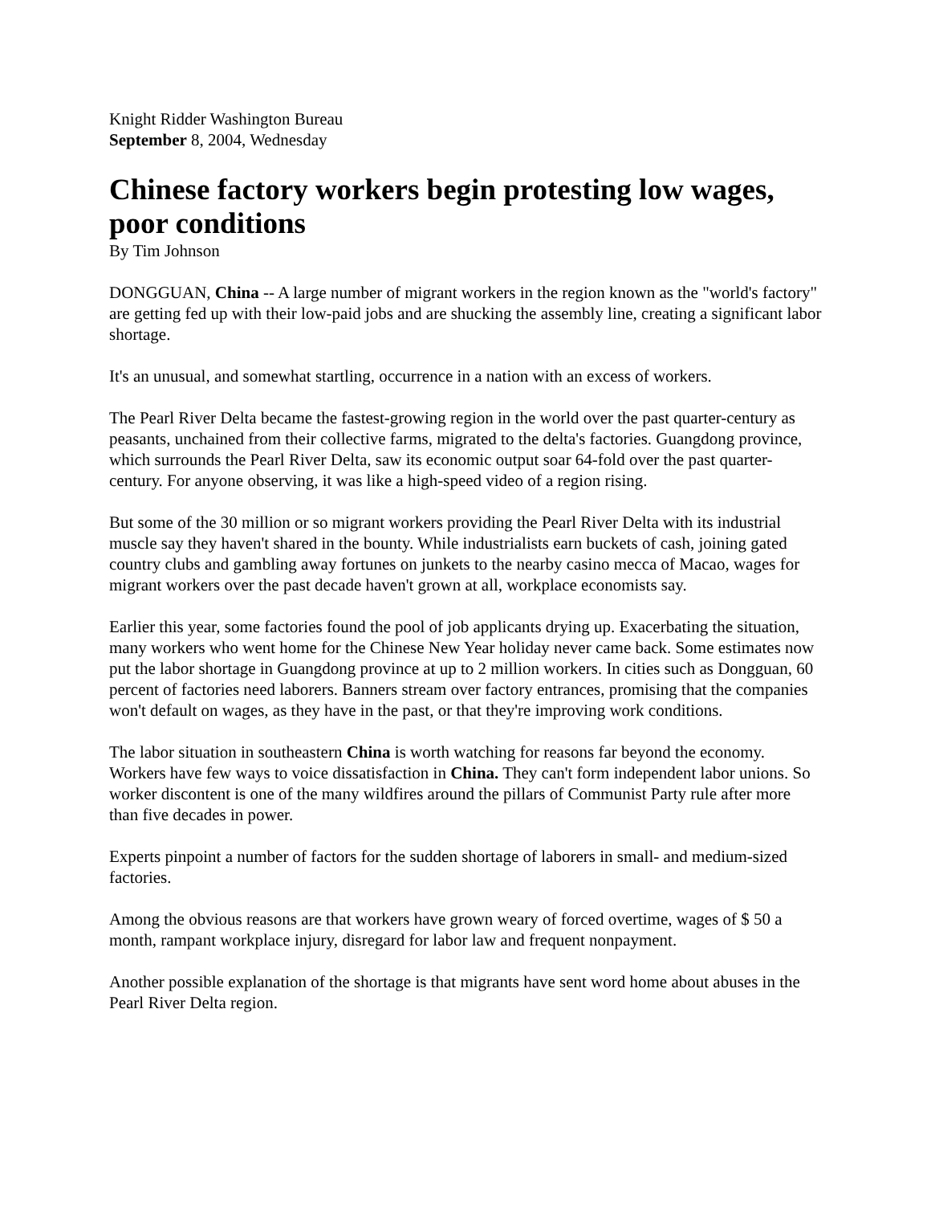Knight Ridder Washington Bureau
September 8, 2004, Wednesday
Chinese factory workers begin protesting low wages, poor conditions
By Tim Johnson
DONGGUAN, China -- A large number of migrant workers in the region known as the "world's factory" are getting fed up with their low-paid jobs and are shucking the assembly line, creating a significant labor shortage.
It's an unusual, and somewhat startling, occurrence in a nation with an excess of workers.
The Pearl River Delta became the fastest-growing region in the world over the past quarter-century as peasants, unchained from their collective farms, migrated to the delta's factories. Guangdong province, which surrounds the Pearl River Delta, saw its economic output soar 64-fold over the past quarter-century. For anyone observing, it was like a high-speed video of a region rising.
But some of the 30 million or so migrant workers providing the Pearl River Delta with its industrial muscle say they haven't shared in the bounty. While industrialists earn buckets of cash, joining gated country clubs and gambling away fortunes on junkets to the nearby casino mecca of Macao, wages for migrant workers over the past decade haven't grown at all, workplace economists say.
Earlier this year, some factories found the pool of job applicants drying up. Exacerbating the situation, many workers who went home for the Chinese New Year holiday never came back. Some estimates now put the labor shortage in Guangdong province at up to 2 million workers. In cities such as Dongguan, 60 percent of factories need laborers. Banners stream over factory entrances, promising that the companies won't default on wages, as they have in the past, or that they're improving work conditions.
The labor situation in southeastern China is worth watching for reasons far beyond the economy. Workers have few ways to voice dissatisfaction in China. They can't form independent labor unions. So worker discontent is one of the many wildfires around the pillars of Communist Party rule after more than five decades in power.
Experts pinpoint a number of factors for the sudden shortage of laborers in small- and medium-sized factories.
Among the obvious reasons are that workers have grown weary of forced overtime, wages of $ 50 a month, rampant workplace injury, disregard for labor law and frequent nonpayment.
Another possible explanation of the shortage is that migrants have sent word home about abuses in the Pearl River Delta region.